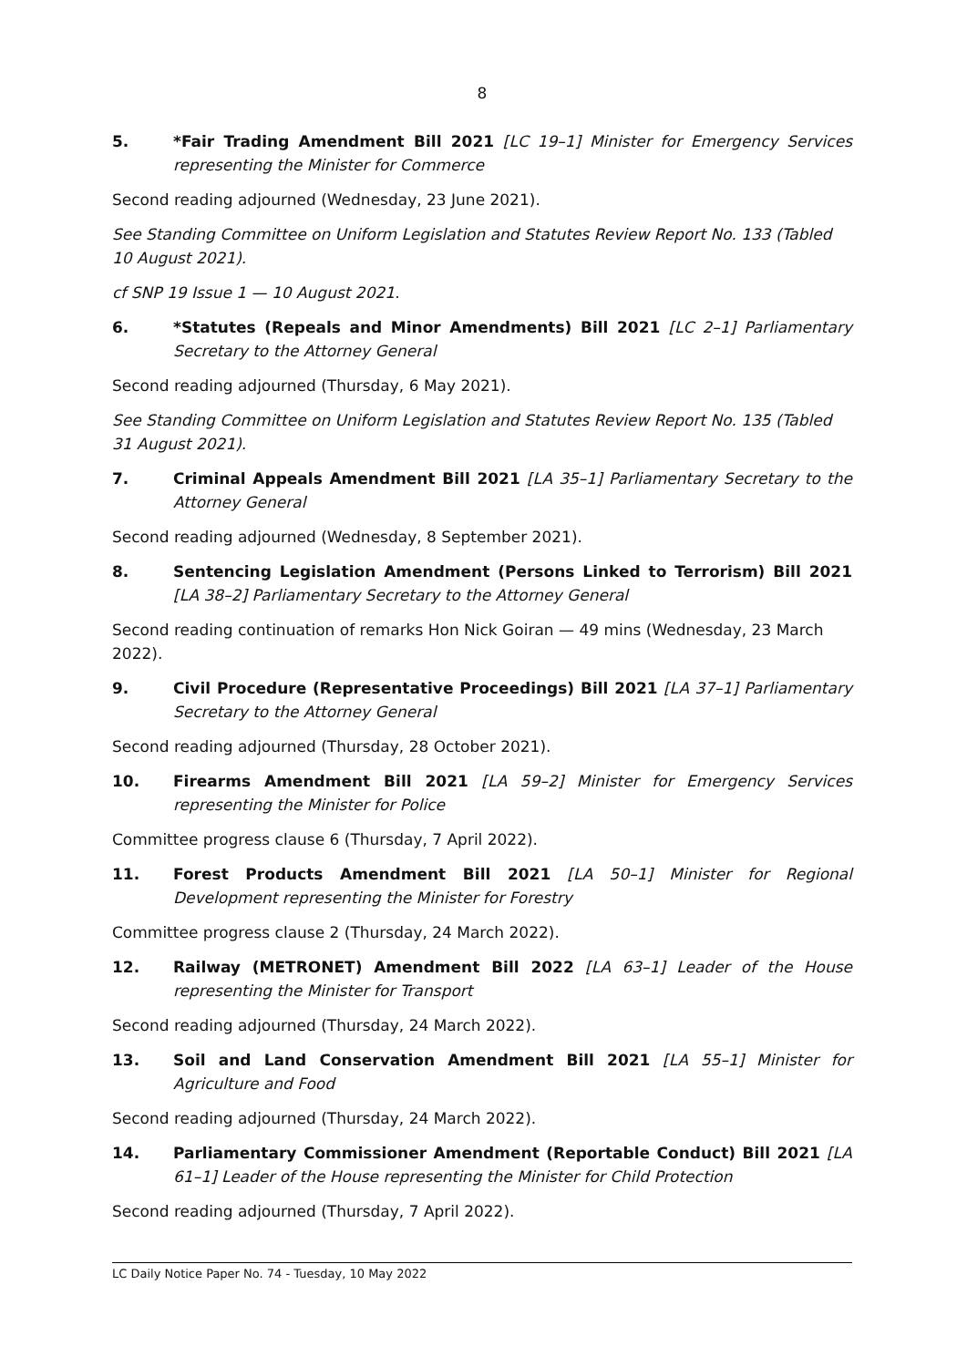8
5. *Fair Trading Amendment Bill 2021 [LC 19–1] Minister for Emergency Services representing the Minister for Commerce
Second reading adjourned (Wednesday, 23 June 2021).
See Standing Committee on Uniform Legislation and Statutes Review Report No. 133 (Tabled
10 August 2021).
cf SNP 19 Issue 1 — 10 August 2021.
6. *Statutes (Repeals and Minor Amendments) Bill 2021 [LC 2–1] Parliamentary Secretary to the Attorney General
Second reading adjourned (Thursday, 6 May 2021).
See Standing Committee on Uniform Legislation and Statutes Review Report No. 135 (Tabled
31 August 2021).
7. Criminal Appeals Amendment Bill 2021 [LA 35–1] Parliamentary Secretary to the Attorney General
Second reading adjourned (Wednesday, 8 September 2021).
8. Sentencing Legislation Amendment (Persons Linked to Terrorism) Bill 2021 [LA 38–2] Parliamentary Secretary to the Attorney General
Second reading continuation of remarks Hon Nick Goiran — 49 mins (Wednesday, 23 March 2022).
9. Civil Procedure (Representative Proceedings) Bill 2021 [LA 37–1] Parliamentary Secretary to the Attorney General
Second reading adjourned (Thursday, 28 October 2021).
10. Firearms Amendment Bill 2021 [LA 59–2] Minister for Emergency Services representing the Minister for Police
Committee progress clause 6 (Thursday, 7 April 2022).
11. Forest Products Amendment Bill 2021 [LA 50–1] Minister for Regional Development representing the Minister for Forestry
Committee progress clause 2 (Thursday, 24 March 2022).
12. Railway (METRONET) Amendment Bill 2022 [LA 63–1] Leader of the House representing the Minister for Transport
Second reading adjourned (Thursday, 24 March 2022).
13. Soil and Land Conservation Amendment Bill 2021 [LA 55–1] Minister for Agriculture and Food
Second reading adjourned (Thursday, 24 March 2022).
14. Parliamentary Commissioner Amendment (Reportable Conduct) Bill 2021 [LA 61–1] Leader of the House representing the Minister for Child Protection
Second reading adjourned (Thursday, 7 April 2022).
LC Daily Notice Paper No. 74 - Tuesday, 10 May 2022